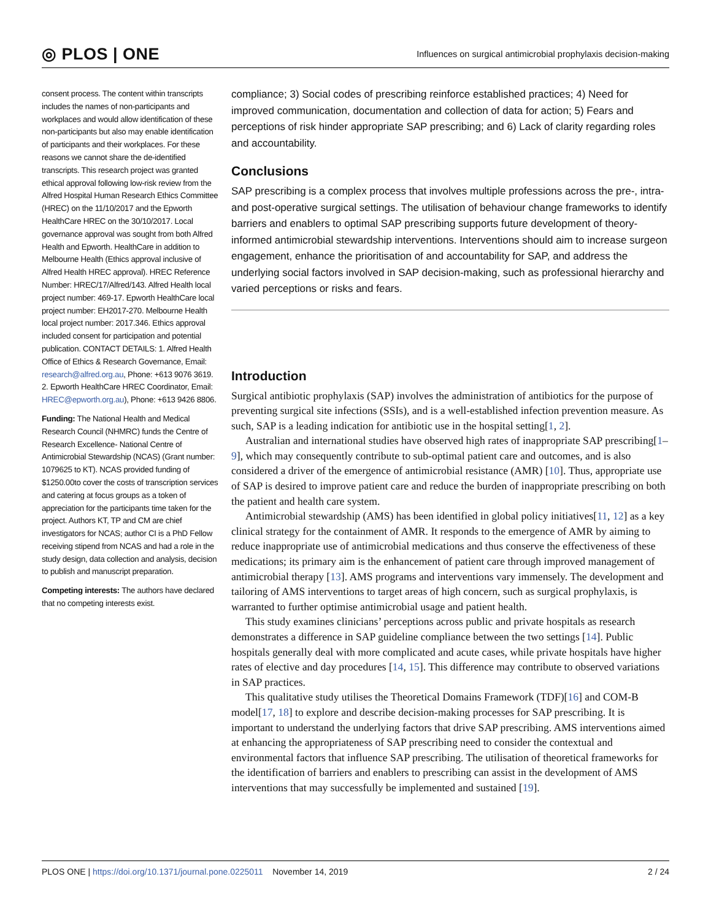◎ PLOS | ONE
Influences on surgical antimicrobial prophylaxis decision-making
consent process. The content within transcripts includes the names of non-participants and workplaces and would allow identification of these non-participants but also may enable identification of participants and their workplaces. For these reasons we cannot share the de-identified transcripts. This research project was granted ethical approval following low-risk review from the Alfred Hospital Human Research Ethics Committee (HREC) on the 11/10/2017 and the Epworth HealthCare HREC on the 30/10/2017. Local governance approval was sought from both Alfred Health and Epworth. HealthCare in addition to Melbourne Health (Ethics approval inclusive of Alfred Health HREC approval). HREC Reference Number: HREC/17/Alfred/143. Alfred Health local project number: 469-17. Epworth HealthCare local project number: EH2017-270. Melbourne Health local project number: 2017.346. Ethics approval included consent for participation and potential publication. CONTACT DETAILS: 1. Alfred Health Office of Ethics & Research Governance, Email: research@alfred.org.au, Phone: +613 9076 3619. 2. Epworth HealthCare HREC Coordinator, Email: HREC@epworth.org.au), Phone: +613 9426 8806.
Funding: The National Health and Medical Research Council (NHMRC) funds the Centre of Research Excellence- National Centre of Antimicrobial Stewardship (NCAS) (Grant number: 1079625 to KT). NCAS provided funding of $1250.00to cover the costs of transcription services and catering at focus groups as a token of appreciation for the participants time taken for the project. Authors KT, TP and CM are chief investigators for NCAS; author CI is a PhD Fellow receiving stipend from NCAS and had a role in the study design, data collection and analysis, decision to publish and manuscript preparation.
Competing interests: The authors have declared that no competing interests exist.
compliance; 3) Social codes of prescribing reinforce established practices; 4) Need for improved communication, documentation and collection of data for action; 5) Fears and perceptions of risk hinder appropriate SAP prescribing; and 6) Lack of clarity regarding roles and accountability.
Conclusions
SAP prescribing is a complex process that involves multiple professions across the pre-, intra- and post-operative surgical settings. The utilisation of behaviour change frameworks to identify barriers and enablers to optimal SAP prescribing supports future development of theory-informed antimicrobial stewardship interventions. Interventions should aim to increase surgeon engagement, enhance the prioritisation of and accountability for SAP, and address the underlying social factors involved in SAP decision-making, such as professional hierarchy and varied perceptions or risks and fears.
Introduction
Surgical antibiotic prophylaxis (SAP) involves the administration of antibiotics for the purpose of preventing surgical site infections (SSIs), and is a well-established infection prevention measure. As such, SAP is a leading indication for antibiotic use in the hospital setting[1, 2].
Australian and international studies have observed high rates of inappropriate SAP prescribing[1–9], which may consequently contribute to sub-optimal patient care and outcomes, and is also considered a driver of the emergence of antimicrobial resistance (AMR) [10]. Thus, appropriate use of SAP is desired to improve patient care and reduce the burden of inappropriate prescribing on both the patient and health care system.
Antimicrobial stewardship (AMS) has been identified in global policy initiatives[11, 12] as a key clinical strategy for the containment of AMR. It responds to the emergence of AMR by aiming to reduce inappropriate use of antimicrobial medications and thus conserve the effectiveness of these medications; its primary aim is the enhancement of patient care through improved management of antimicrobial therapy [13]. AMS programs and interventions vary immensely. The development and tailoring of AMS interventions to target areas of high concern, such as surgical prophylaxis, is warranted to further optimise antimicrobial usage and patient health.
This study examines clinicians’ perceptions across public and private hospitals as research demonstrates a difference in SAP guideline compliance between the two settings [14]. Public hospitals generally deal with more complicated and acute cases, while private hospitals have higher rates of elective and day procedures [14, 15]. This difference may contribute to observed variations in SAP practices.
This qualitative study utilises the Theoretical Domains Framework (TDF)[16] and COM-B model[17, 18] to explore and describe decision-making processes for SAP prescribing. It is important to understand the underlying factors that drive SAP prescribing. AMS interventions aimed at enhancing the appropriateness of SAP prescribing need to consider the contextual and environmental factors that influence SAP prescribing. The utilisation of theoretical frameworks for the identification of barriers and enablers to prescribing can assist in the development of AMS interventions that may successfully be implemented and sustained [19].
PLOS ONE | https://doi.org/10.1371/journal.pone.0225011 November 14, 2019
2 / 24